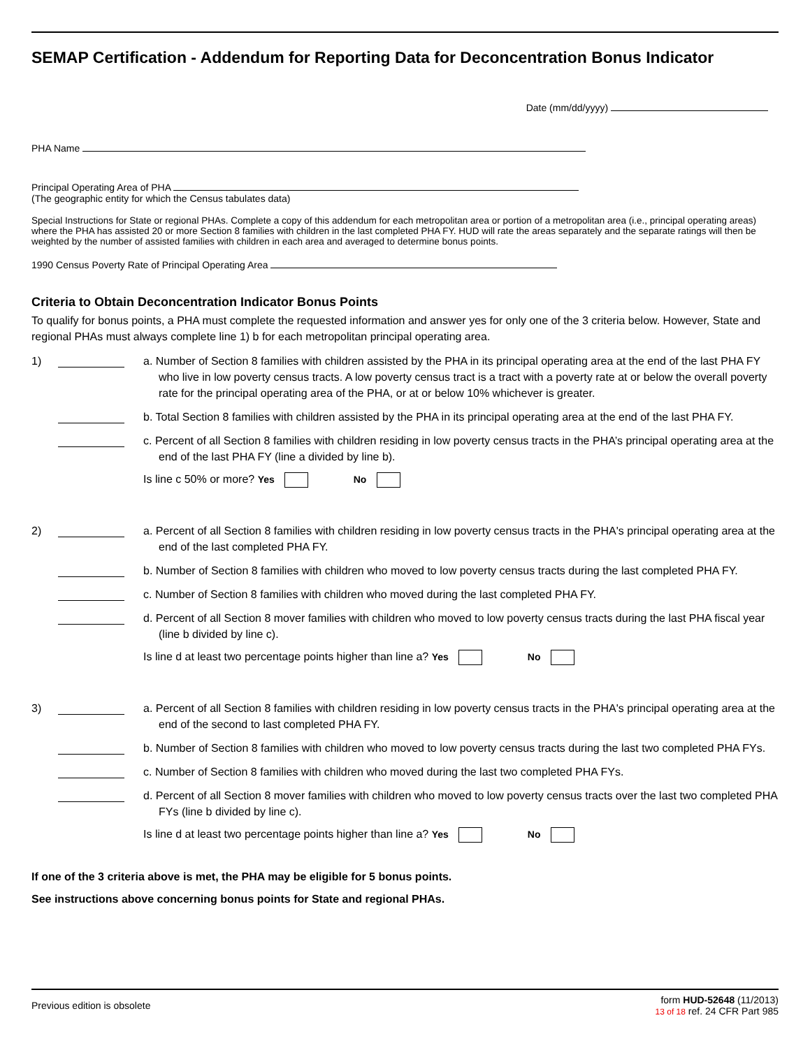SEMAP Certification - Addendum for Reporting Data for Deconcentration Bonus Indicator
Date (mm/dd/yyyy)
PHA Name
Principal Operating Area of PHA
(The geographic entity for which the Census tabulates data)
Special Instructions for State or regional PHAs. Complete a copy of this addendum for each metropolitan area or portion of a metropolitan area (i.e., principal operating areas) where the PHA has assisted 20 or more Section 8 families with children in the last completed PHA FY. HUD will rate the areas separately and the separate ratings will then be weighted by the number of assisted families with children in each area and averaged to determine bonus points.
1990 Census Poverty Rate of Principal Operating Area
Criteria to Obtain Deconcentration Indicator Bonus Points
To qualify for bonus points, a PHA must complete the requested information and answer yes for only one of the 3 criteria below. However, State and regional PHAs must always complete line 1) b for each metropolitan principal operating area.
1) a. Number of Section 8 families with children assisted by the PHA in its principal operating area at the end of the last PHA FY who live in low poverty census tracts. A low poverty census tract is a tract with a poverty rate at or below the overall poverty rate for the principal operating area of the PHA, or at or below 10% whichever is greater.
b. Total Section 8 families with children assisted by the PHA in its principal operating area at the end of the last PHA FY.
c. Percent of all Section 8 families with children residing in low poverty census tracts in the PHA’s principal operating area at the end of the last PHA FY (line a divided by line b).
Is line c 50% or more? Yes No
2) a. Percent of all Section 8 families with children residing in low poverty census tracts in the PHA's principal operating area at the end of the last completed PHA FY.
b. Number of Section 8 families with children who moved to low poverty census tracts during the last completed PHA FY.
c. Number of Section 8 families with children who moved during the last completed PHA FY.
d. Percent of all Section 8 mover families with children who moved to low poverty census tracts during the last PHA fiscal year (line b divided by line c).
Is line d at least two percentage points higher than line a? Yes No
3) a. Percent of all Section 8 families with children residing in low poverty census tracts in the PHA's principal operating area at the end of the second to last completed PHA FY.
b. Number of Section 8 families with children who moved to low poverty census tracts during the last two completed PHA FYs.
c. Number of Section 8 families with children who moved during the last two completed PHA FYs.
d. Percent of all Section 8 mover families with children who moved to low poverty census tracts over the last two completed PHA FYs (line b divided by line c).
Is line d at least two percentage points higher than line a? Yes No
If one of the 3 criteria above is met, the PHA may be eligible for 5 bonus points.
See instructions above concerning bonus points for State and regional PHAs.
Previous edition is obsolete
form HUD-52648 (11/2013)
13 of 18 ref. 24 CFR Part 985